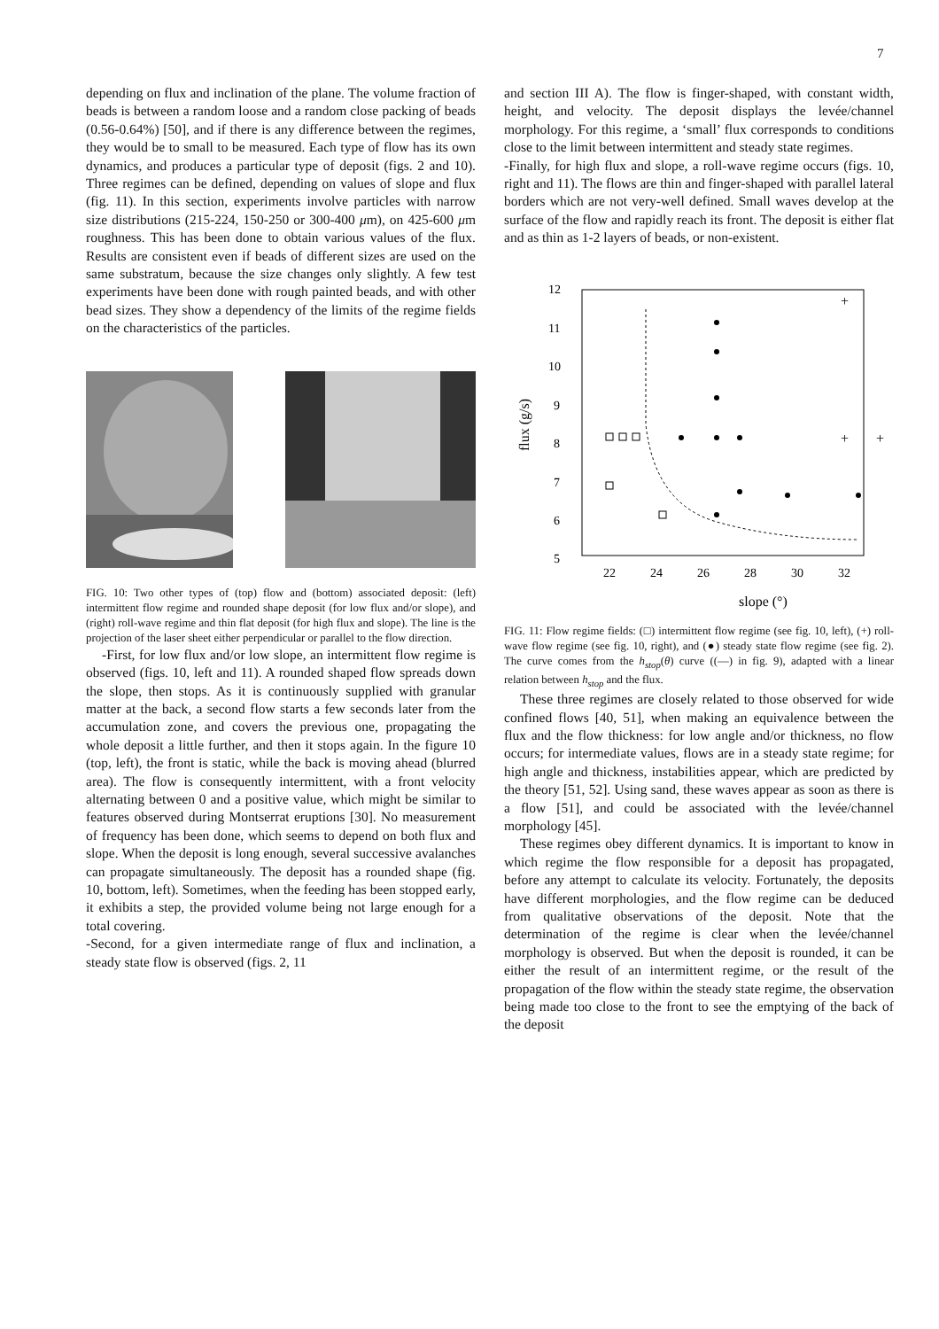7
depending on flux and inclination of the plane. The volume fraction of beads is between a random loose and a random close packing of beads (0.56-0.64%) [50], and if there is any difference between the regimes, they would be to small to be measured. Each type of flow has its own dynamics, and produces a particular type of deposit (figs. 2 and 10). Three regimes can be defined, depending on values of slope and flux (fig. 11). In this section, experiments involve particles with narrow size distributions (215-224, 150-250 or 300-400 μm), on 425-600 μm roughness. This has been done to obtain various values of the flux. Results are consistent even if beads of different sizes are used on the same substratum, because the size changes only slightly. A few test experiments have been done with rough painted beads, and with other bead sizes. They show a dependency of the limits of the regime fields on the characteristics of the particles.
FIG. 10: Two other types of (top) flow and (bottom) associated deposit: (left) intermittent flow regime and rounded shape deposit (for low flux and/or slope), and (right) roll-wave regime and thin flat deposit (for high flux and slope). The line is the projection of the laser sheet either perpendicular or parallel to the flow direction.
-First, for low flux and/or low slope, an intermittent flow regime is observed (figs. 10, left and 11). A rounded shaped flow spreads down the slope, then stops. As it is continuously supplied with granular matter at the back, a second flow starts a few seconds later from the accumulation zone, and covers the previous one, propagating the whole deposit a little further, and then it stops again. In the figure 10 (top, left), the front is static, while the back is moving ahead (blurred area). The flow is consequently intermittent, with a front velocity alternating between 0 and a positive value, which might be similar to features observed during Montserrat eruptions [30]. No measurement of frequency has been done, which seems to depend on both flux and slope. When the deposit is long enough, several successive avalanches can propagate simultaneously. The deposit has a rounded shape (fig. 10, bottom, left). Sometimes, when the feeding has been stopped early, it exhibits a step, the provided volume being not large enough for a total covering.
-Second, for a given intermediate range of flux and inclination, a steady state flow is observed (figs. 2, 11
and section III A). The flow is finger-shaped, with constant width, height, and velocity. The deposit displays the levée/channel morphology. For this regime, a ‘small’ flux corresponds to conditions close to the limit between intermittent and steady state regimes.
-Finally, for high flux and slope, a roll-wave regime occurs (figs. 10, right and 11). The flows are thin and finger-shaped with parallel lateral borders which are not very-well defined. Small waves develop at the surface of the flow and rapidly reach its front. The deposit is either flat and as thin as 1-2 layers of beads, or non-existent.
12
11
10
9
8
7
6
5
22
24
26
28
30
32
slope (°)
flux (g/s)
+
+
+
+
FIG. 11: Flow regime fields: (□) intermittent flow regime (see fig. 10, left), (+) roll-wave flow regime (see fig. 10, right), and (●) steady state flow regime (see fig. 2). The curve comes from the h<sub>stop</sub>(θ) curve ((—) in fig. 9), adapted with a linear relation between h<sub>stop</sub> and the flux.
These three regimes are closely related to those observed for wide confined flows [40, 51], when making an equivalence between the flux and the flow thickness: for low angle and/or thickness, no flow occurs; for intermediate values, flows are in a steady state regime; for high angle and thickness, instabilities appear, which are predicted by the theory [51, 52]. Using sand, these waves appear as soon as there is a flow [51], and could be associated with the levée/channel morphology [45].
These regimes obey different dynamics. It is important to know in which regime the flow responsible for a deposit has propagated, before any attempt to calculate its velocity. Fortunately, the deposits have different morphologies, and the flow regime can be deduced from qualitative observations of the deposit. Note that the determination of the regime is clear when the levée/channel morphology is observed. But when the deposit is rounded, it can be either the result of an intermittent regime, or the result of the propagation of the flow within the steady state regime, the observation being made too close to the front to see the emptying of the back of the deposit